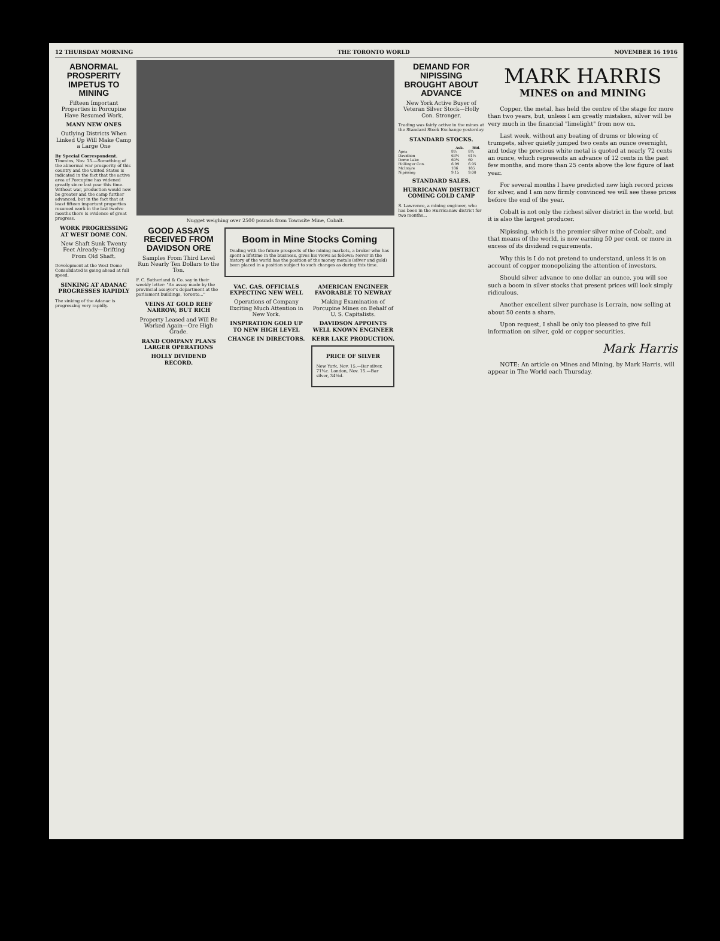12 THURSDAY MORNING THE TORONTO WORLD NOVEMBER 16 1916
ABNORMAL PROSPERITY IMPETUS TO MINING
Fifteen Important Properties in Porcupine Have Resumed Work.
MANY NEW ONES
Outlying Districts When Linked Up Will Make Camp a Large One
By Special Correspondent. Timmins, Nov. 15.—Something of the abnormal war prosperity of this country and the United States is indicated in the fact that the active area of Porcupine has widened greatly since last year this time. Without war, production would now be greater and the camp further advanced, but in the fact that at least fifteen important properties resumed work in the last twelve months there is evidence of great progress.
WORK PROGRESSING AT WEST DOME CON.
New Shaft Sunk Twenty Feet Already—Drifting From Old Shaft.
Development at the West Dome Consolidated is going ahead at full speed.
SINKING AT ADANAC PROGRESSES RAPIDLY
The sinking of the Adanac is progressing very rapidly.
Nugget weighing over 2500 pounds from Townsite Mine, Cobalt.
GOOD ASSAYS RECEIVED FROM DAVIDSON ORE
Samples From Third Level Run Nearly Ten Dollars to the Ton.
F. C. Sutherland & Co. say in their weekly letter: "An assay made by the provincial assayer's department at the parliament buildings, Toronto..."
VEINS AT GOLD REEF NARROW, BUT RICH
Property Leased and Will Be Worked Again—Ore High Grade.
RAND COMPANY PLANS LARGER OPERATIONS
HOLLY DIVIDEND RECORD.
Boom in Mine Stocks Coming
Dealing with the future prospects of the mining markets, a broker who has spent a lifetime in the business, gives his views as follows: Never in the history of the world has the position of the money metals (silver and gold) been placed in a position subject to such changes as during this time.
VAC. GAS. OFFICIALS EXPECTING NEW WELL
Operations of Company Exciting Much Attention in New York.
INSPIRATION GOLD UP TO NEW HIGH LEVEL
CHANGE IN DIRECTORS.
AMERICAN ENGINEER FAVORABLE TO NEWRAY
Making Examination of Porcupine Mines on Behalf of U. S. Capitalists.
DAVIDSON APPOINTS WELL KNOWN ENGINEER
KERR LAKE PRODUCTION.
PRICE OF SILVER
New York, Nov. 15.—Bar silver, 71¼c. London, Nov. 15.—Bar silver, 34⅛d.
DEMAND FOR NIPISSING BROUGHT ABOUT ADVANCE
New York Active Buyer of Veteran Silver Stock—Holly Con. Stronger.
Trading was fairly active in the mines at the Standard Stock Exchange yesterday.
STANDARD STOCKS.
| | Ask. | Bid. |
| --- | --- | --- |
| Apex | 8½ | 8¼ |
| Davidson | 63½ | 61½ |
| Dome Lake | 60¼ | 60 |
| Hollinger Con. | 6.99 | 6.95 |
| McIntyre | 186 | 185 |
| Nipissing | 9.15 | 9.00 |
STANDARD SALES.
HURRICANAW DISTRICT COMING GOLD CAMP
S. Lawrence, a mining engineer, who has been in the Hurricanaw district for two months...
MARK HARRIS
MINES on and MINING
Copper, the metal, has held the centre of the stage for more than two years, but, unless I am greatly mistaken, silver will be very much in the financial "limelight" from now on.
Last week, without any beating of drums or blowing of trumpets, silver quietly jumped two cents an ounce overnight, and today the precious white metal is quoted at nearly 72 cents an ounce, which represents an advance of 12 cents in the past few months, and more than 25 cents above the low figure of last year.
For several months I have predicted new high record prices for silver, and I am now firmly convinced we will see these prices before the end of the year.
Cobalt is not only the richest silver district in the world, but it is also the largest producer.
Nipissing, which is the premier silver mine of Cobalt, and that means of the world, is now earning 50 per cent. or more in excess of its dividend requirements.
Why this is I do not pretend to understand, unless it is on account of copper monopolizing the attention of investors.
Should silver advance to one dollar an ounce, you will see such a boom in silver stocks that present prices will look simply ridiculous.
Another excellent silver purchase is Lorrain, now selling at about 50 cents a share.
Upon request, I shall be only too pleased to give full information on silver, gold or copper securities.
Mark Harris
NOTE: An article on Mines and Mining, by Mark Harris, will appear in The World each Thursday.